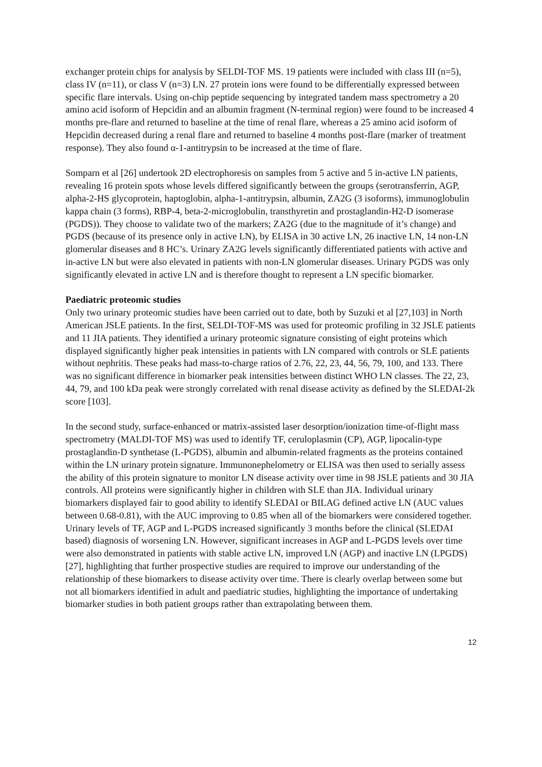exchanger protein chips for analysis by SELDI-TOF MS. 19 patients were included with class III (n=5), class IV (n=11), or class V (n=3) LN. 27 protein ions were found to be differentially expressed between specific flare intervals. Using on-chip peptide sequencing by integrated tandem mass spectrometry a 20 amino acid isoform of Hepcidin and an albumin fragment (N-terminal region) were found to be increased 4 months pre-flare and returned to baseline at the time of renal flare, whereas a 25 amino acid isoform of Hepcidin decreased during a renal flare and returned to baseline 4 months post-flare (marker of treatment response). They also found α-1-antitrypsin to be increased at the time of flare.
Somparn et al [26] undertook 2D electrophoresis on samples from 5 active and 5 in-active LN patients, revealing 16 protein spots whose levels differed significantly between the groups (serotransferrin, AGP, alpha-2-HS glycoprotein, haptoglobin, alpha-1-antitrypsin, albumin, ZA2G (3 isoforms), immunoglobulin kappa chain (3 forms), RBP-4, beta-2-microglobulin, transthyretin and prostaglandin-H2-D isomerase (PGDS)). They choose to validate two of the markers; ZA2G (due to the magnitude of it’s change) and PGDS (because of its presence only in active LN), by ELISA in 30 active LN, 26 inactive LN, 14 non-LN glomerular diseases and 8 HC’s. Urinary ZA2G levels significantly differentiated patients with active and in-active LN but were also elevated in patients with non-LN glomerular diseases. Urinary PGDS was only significantly elevated in active LN and is therefore thought to represent a LN specific biomarker.
Paediatric proteomic studies
Only two urinary proteomic studies have been carried out to date, both by Suzuki et al [27,103] in North American JSLE patients. In the first, SELDI-TOF-MS was used for proteomic profiling in 32 JSLE patients and 11 JIA patients. They identified a urinary proteomic signature consisting of eight proteins which displayed significantly higher peak intensities in patients with LN compared with controls or SLE patients without nephritis. These peaks had mass-to-charge ratios of 2.76, 22, 23, 44, 56, 79, 100, and 133. There was no significant difference in biomarker peak intensities between distinct WHO LN classes. The 22, 23, 44, 79, and 100 kDa peak were strongly correlated with renal disease activity as defined by the SLEDAI-2k score [103].
In the second study, surface-enhanced or matrix-assisted laser desorption/ionization time-of-flight mass spectrometry (MALDI-TOF MS) was used to identify TF, ceruloplasmin (CP), AGP, lipocalin-type prostaglandin-D synthetase (L-PGDS), albumin and albumin-related fragments as the proteins contained within the LN urinary protein signature. Immunonephelometry or ELISA was then used to serially assess the ability of this protein signature to monitor LN disease activity over time in 98 JSLE patients and 30 JIA controls. All proteins were significantly higher in children with SLE than JIA. Individual urinary biomarkers displayed fair to good ability to identify SLEDAI or BILAG defined active LN (AUC values between 0.68-0.81), with the AUC improving to 0.85 when all of the biomarkers were considered together. Urinary levels of TF, AGP and L-PGDS increased significantly 3 months before the clinical (SLEDAI based) diagnosis of worsening LN. However, significant increases in AGP and L-PGDS levels over time were also demonstrated in patients with stable active LN, improved LN (AGP) and inactive LN (LPGDS) [27], highlighting that further prospective studies are required to improve our understanding of the relationship of these biomarkers to disease activity over time. There is clearly overlap between some but not all biomarkers identified in adult and paediatric studies, highlighting the importance of undertaking biomarker studies in both patient groups rather than extrapolating between them.
12